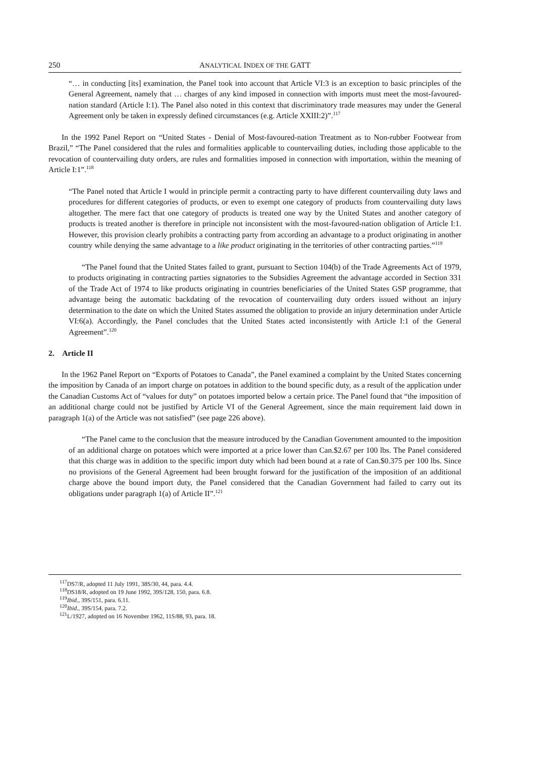250 ANALYTICAL INDEX OF THE GATT
“… in conducting [its] examination, the Panel took into account that Article VI:3 is an exception to basic principles of the General Agreement, namely that … charges of any kind imposed in connection with imports must meet the most-favoured-nation standard (Article I:1). The Panel also noted in this context that discriminatory trade measures may under the General Agreement only be taken in expressly defined circumstances (e.g. Article XXIII:2)”.<sup>117</sup>
In the 1992 Panel Report on “United States - Denial of Most-favoured-nation Treatment as to Non-rubber Footwear from Brazil,” “The Panel considered that the rules and formalities applicable to countervailing duties, including those applicable to the revocation of countervailing duty orders, are rules and formalities imposed in connection with importation, within the meaning of Article I:1”.<sup>118</sup>
“The Panel noted that Article I would in principle permit a contracting party to have different countervailing duty laws and procedures for different categories of products, or even to exempt one category of products from countervailing duty laws altogether. The mere fact that one category of products is treated one way by the United States and another category of products is treated another is therefore in principle not inconsistent with the most-favoured-nation obligation of Article I:1. However, this provision clearly prohibits a contracting party from according an advantage to a product originating in another country while denying the same advantage to a like product originating in the territories of other contracting parties.”<sup>119</sup>
“The Panel found that the United States failed to grant, pursuant to Section 104(b) of the Trade Agreements Act of 1979, to products originating in contracting parties signatories to the Subsidies Agreement the advantage accorded in Section 331 of the Trade Act of 1974 to like products originating in countries beneficiaries of the United States GSP programme, that advantage being the automatic backdating of the revocation of countervailing duty orders issued without an injury determination to the date on which the United States assumed the obligation to provide an injury determination under Article VI:6(a). Accordingly, the Panel concludes that the United States acted inconsistently with Article I:1 of the General Agreement”.<sup>120</sup>
2. Article II
In the 1962 Panel Report on “Exports of Potatoes to Canada”, the Panel examined a complaint by the United States concerning the imposition by Canada of an import charge on potatoes in addition to the bound specific duty, as a result of the application under the Canadian Customs Act of “values for duty” on potatoes imported below a certain price. The Panel found that “the imposition of an additional charge could not be justified by Article VI of the General Agreement, since the main requirement laid down in paragraph 1(a) of the Article was not satisfied” (see page 226 above).
“The Panel came to the conclusion that the measure introduced by the Canadian Government amounted to the imposition of an additional charge on potatoes which were imported at a price lower than Can.$2.67 per 100 lbs. The Panel considered that this charge was in addition to the specific import duty which had been bound at a rate of Can.$0.375 per 100 lbs. Since no provisions of the General Agreement had been brought forward for the justification of the imposition of an additional charge above the bound import duty, the Panel considered that the Canadian Government had failed to carry out its obligations under paragraph 1(a) of Article II”.<sup>121</sup>
<sup>117</sup> DS7/R, adopted 11 July 1991, 38S/30, 44, para. 4.4.
<sup>118</sup> DS18/R, adopted on 19 June 1992, 39S/128, 150, para. 6.8.
<sup>119</sup> Ibid., 39S/151, para. 6.11.
<sup>120</sup> Ibid., 39S/154, para. 7.2.
<sup>121</sup> L/1927, adopted on 16 November 1962, 11S/88, 93, para. 18.